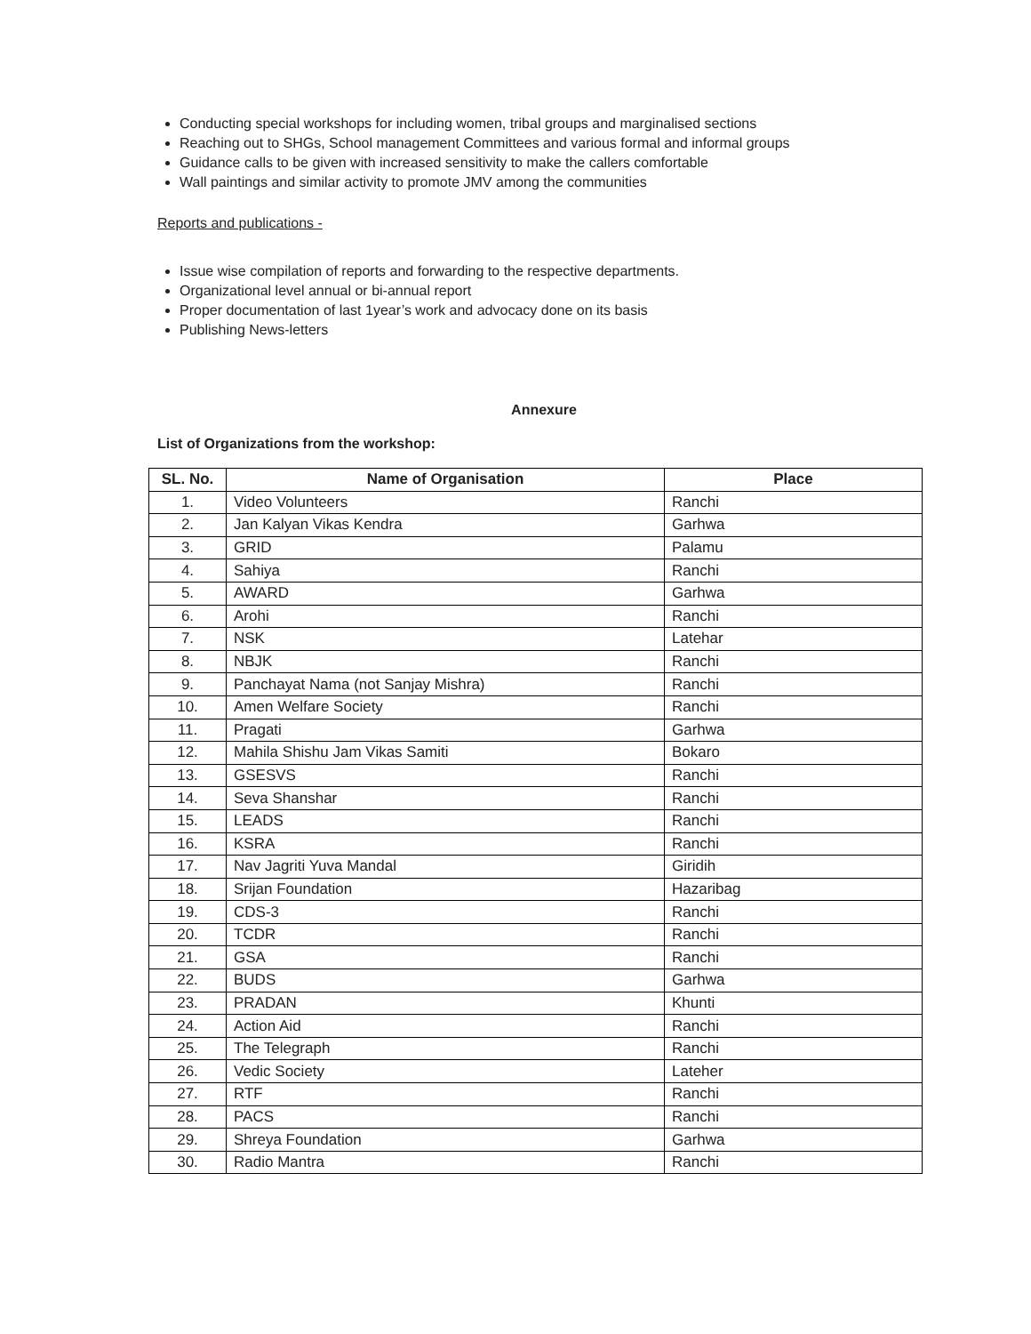Conducting special workshops for including women, tribal groups and marginalised sections
Reaching out to SHGs, School management Committees and various formal and informal groups
Guidance calls to be given with increased sensitivity to make the callers comfortable
Wall paintings and similar activity to promote JMV among the communities
Reports and publications -
Issue wise compilation of reports and forwarding to the respective departments.
Organizational level annual or bi-annual report
Proper documentation of last 1year’s work and advocacy done on its basis
Publishing News-letters
Annexure
List of Organizations from the workshop:
| SL. No. | Name of Organisation | Place |
| --- | --- | --- |
| 1. | Video Volunteers | Ranchi |
| 2. | Jan Kalyan Vikas Kendra | Garhwa |
| 3. | GRID | Palamu |
| 4. | Sahiya | Ranchi |
| 5. | AWARD | Garhwa |
| 6. | Arohi | Ranchi |
| 7. | NSK | Latehar |
| 8. | NBJK | Ranchi |
| 9. | Panchayat Nama (not Sanjay Mishra) | Ranchi |
| 10. | Amen Welfare Society | Ranchi |
| 11. | Pragati | Garhwa |
| 12. | Mahila Shishu Jam Vikas Samiti | Bokaro |
| 13. | GSESVS | Ranchi |
| 14. | Seva Shanshar | Ranchi |
| 15. | LEADS | Ranchi |
| 16. | KSRA | Ranchi |
| 17. | Nav Jagriti Yuva Mandal | Giridih |
| 18. | Srijan Foundation | Hazaribag |
| 19. | CDS-3 | Ranchi |
| 20. | TCDR | Ranchi |
| 21. | GSA | Ranchi |
| 22. | BUDS | Garhwa |
| 23. | PRADAN | Khunti |
| 24. | Action Aid | Ranchi |
| 25. | The Telegraph | Ranchi |
| 26. | Vedic Society | Lateher |
| 27. | RTF | Ranchi |
| 28. | PACS | Ranchi |
| 29. | Shreya Foundation | Garhwa |
| 30. | Radio Mantra | Ranchi |